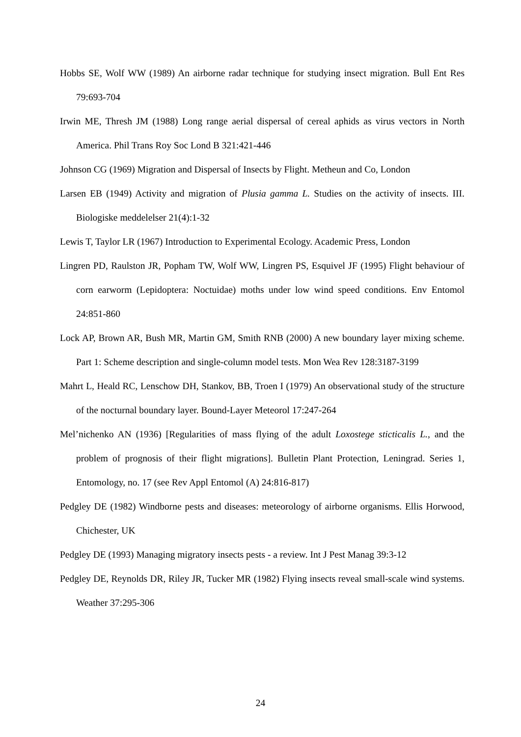Hobbs SE, Wolf WW (1989) An airborne radar technique for studying insect migration. Bull Ent Res 79:693-704
Irwin ME, Thresh JM (1988) Long range aerial dispersal of cereal aphids as virus vectors in North America. Phil Trans Roy Soc Lond B 321:421-446
Johnson CG (1969) Migration and Dispersal of Insects by Flight. Metheun and Co, London
Larsen EB (1949) Activity and migration of Plusia gamma L. Studies on the activity of insects. III. Biologiske meddelelser 21(4):1-32
Lewis T, Taylor LR (1967) Introduction to Experimental Ecology. Academic Press, London
Lingren PD, Raulston JR, Popham TW, Wolf WW, Lingren PS, Esquivel JF (1995) Flight behaviour of corn earworm (Lepidoptera: Noctuidae) moths under low wind speed conditions. Env Entomol 24:851-860
Lock AP, Brown AR, Bush MR, Martin GM, Smith RNB (2000) A new boundary layer mixing scheme. Part 1: Scheme description and single-column model tests. Mon Wea Rev 128:3187-3199
Mahrt L, Heald RC, Lenschow DH, Stankov, BB, Troen I (1979) An observational study of the structure of the nocturnal boundary layer. Bound-Layer Meteorol 17:247-264
Mel’nichenko AN (1936) [Regularities of mass flying of the adult Loxostege sticticalis L., and the problem of prognosis of their flight migrations]. Bulletin Plant Protection, Leningrad. Series 1, Entomology, no. 17 (see Rev Appl Entomol (A) 24:816-817)
Pedgley DE (1982) Windborne pests and diseases: meteorology of airborne organisms. Ellis Horwood, Chichester, UK
Pedgley DE (1993) Managing migratory insects pests - a review. Int J Pest Manag 39:3-12
Pedgley DE, Reynolds DR, Riley JR, Tucker MR (1982) Flying insects reveal small-scale wind systems. Weather 37:295-306
24